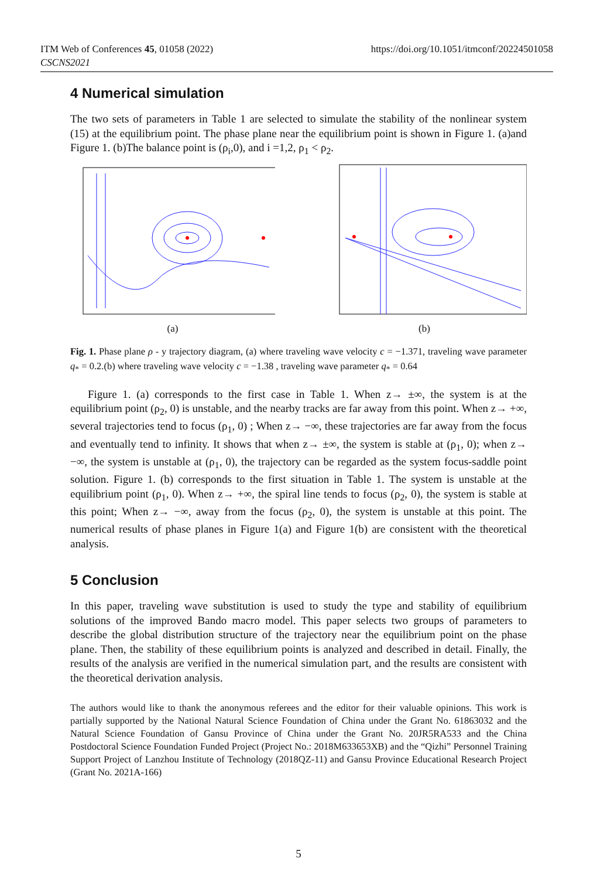ITM Web of Conferences 45, 01058 (2022)
CSCNS2021
https://doi.org/10.1051/itmconf/20224501058
4 Numerical simulation
The two sets of parameters in Table 1 are selected to simulate the stability of the nonlinear system (15) at the equilibrium point. The phase plane near the equilibrium point is shown in Figure 1. (a)and Figure 1. (b)The balance point is (ρ<sub>i</sub>,0), and i =1,2, ρ<sub>1</sub> < ρ<sub>2</sub>.
(a)
(b)
Fig. 1. Phase plane ρ - y trajectory diagram, (a) where traveling wave velocity c = −1.371, traveling wave parameter q<sub>*</sub> = 0.2.(b) where traveling wave velocity c = −1.38 , traveling wave parameter q<sub>*</sub> = 0.64
Figure 1. (a) corresponds to the first case in Table 1. When z→ ±∞, the system is at the equilibrium point (ρ<sub>2</sub>, 0) is unstable, and the nearby tracks are far away from this point. When z→ +∞, several trajectories tend to focus (ρ<sub>1</sub>, 0) ; When z→ −∞, these trajectories are far away from the focus and eventually tend to infinity. It shows that when z→ ±∞, the system is stable at (ρ<sub>1</sub>, 0); when z→ −∞, the system is unstable at (ρ<sub>1</sub>, 0), the trajectory can be regarded as the system focus-saddle point solution. Figure 1. (b) corresponds to the first situation in Table 1. The system is unstable at the equilibrium point (ρ<sub>1</sub>, 0). When z→ +∞, the spiral line tends to focus (ρ<sub>2</sub>, 0), the system is stable at this point; When z→ −∞, away from the focus (ρ<sub>2</sub>, 0), the system is unstable at this point. The numerical results of phase planes in Figure 1(a) and Figure 1(b) are consistent with the theoretical analysis.
5 Conclusion
In this paper, traveling wave substitution is used to study the type and stability of equilibrium solutions of the improved Bando macro model. This paper selects two groups of parameters to describe the global distribution structure of the trajectory near the equilibrium point on the phase plane. Then, the stability of these equilibrium points is analyzed and described in detail. Finally, the results of the analysis are verified in the numerical simulation part, and the results are consistent with the theoretical derivation analysis.
The authors would like to thank the anonymous referees and the editor for their valuable opinions. This work is partially supported by the National Natural Science Foundation of China under the Grant No. 61863032 and the Natural Science Foundation of Gansu Province of China under the Grant No. 20JR5RA533 and the China Postdoctoral Science Foundation Funded Project (Project No.: 2018M633653XB) and the “Qizhi” Personnel Training Support Project of Lanzhou Institute of Technology (2018QZ-11) and Gansu Province Educational Research Project (Grant No. 2021A-166)
5